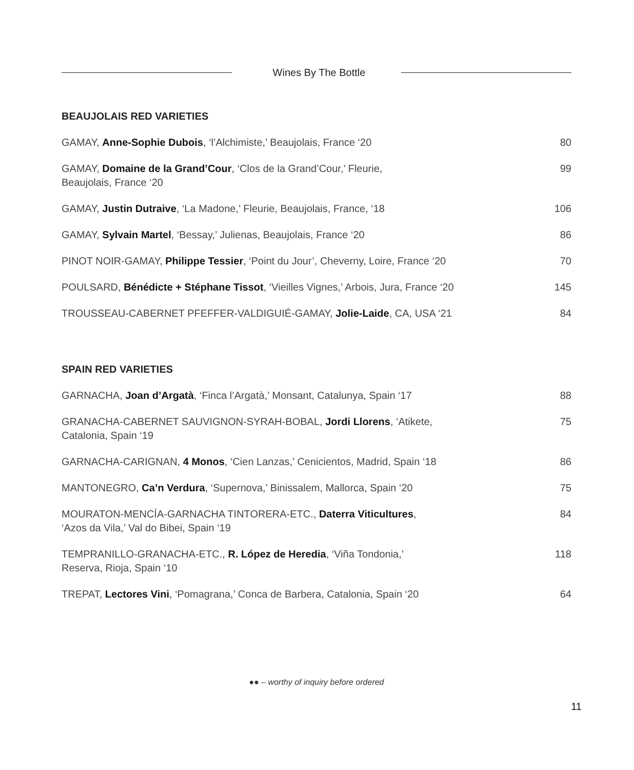Wines By The Bottle
BEAUJOLAIS RED VARIETIES
| GAMAY, Anne-Sophie Dubois , ‘l’Alchimiste,’ Beaujolais, France ‘20 | 80 |
| GAMAY, Domaine de la Grand’Cour , ‘Clos de la Grand’Cour,’ Fleurie, Beaujolais, France ‘20 | 99 |
| GAMAY, Justin Dutraive , ‘La Madone,’ Fleurie, Beaujolais, France, ‘18 | 106 |
| GAMAY, Sylvain Martel , ‘Bessay,’ Julienas, Beaujolais, France ‘20 | 86 |
| PINOT NOIR-GAMAY, Philippe Tessier , ‘Point du Jour’, Cheverny, Loire, France ‘20 | 70 |
| POULSARD, Bénédicte + Stéphane Tissot , ‘Vieilles Vignes,’ Arbois, Jura, France ‘20 | 145 |
| TROUSSEAU-CABERNET PFEFFER-VALDIGUIÉ-GAMAY, Jolie-Laide , CA, USA ‘21 | 84 |
SPAIN RED VARIETIES
| GARNACHA, Joan d’Argatà , ‘Finca l’Argatà,’ Monsant, Catalunya, Spain ‘17 | 88 |
| GRANACHA-CABERNET SAUVIGNON-SYRAH-BOBAL, Jordi Llorens , ‘Atikete, Catalonia, Spain ‘19 | 75 |
| GARNACHA-CARIGNAN, 4 Monos , ‘Cien Lanzas,’ Cenicientos, Madrid, Spain ‘18 | 86 |
| MANTONEGRO, Ca’n Verdura , ‘Supernova,’ Binissalem, Mallorca, Spain ‘20 | 75 |
| MOURATON-MENCÍA-GARNACHA TINTORERA-ETC., Daterra Viticultures , ‘Azos da Vila,’ Val do Bibei, Spain ‘19 | 84 |
| TEMPRANILLO-GRANACHA-ETC., R. López de Heredia , ‘Viña Tondonia,’ Reserva, Rioja, Spain ‘10 | 118 |
| ●● TREPAT, Lectores Vini , ‘Pomagrana,’ Conca de Barbera, Catalonia, Spain ‘20 | 64 |
●● – worthy of inquiry before ordered
11